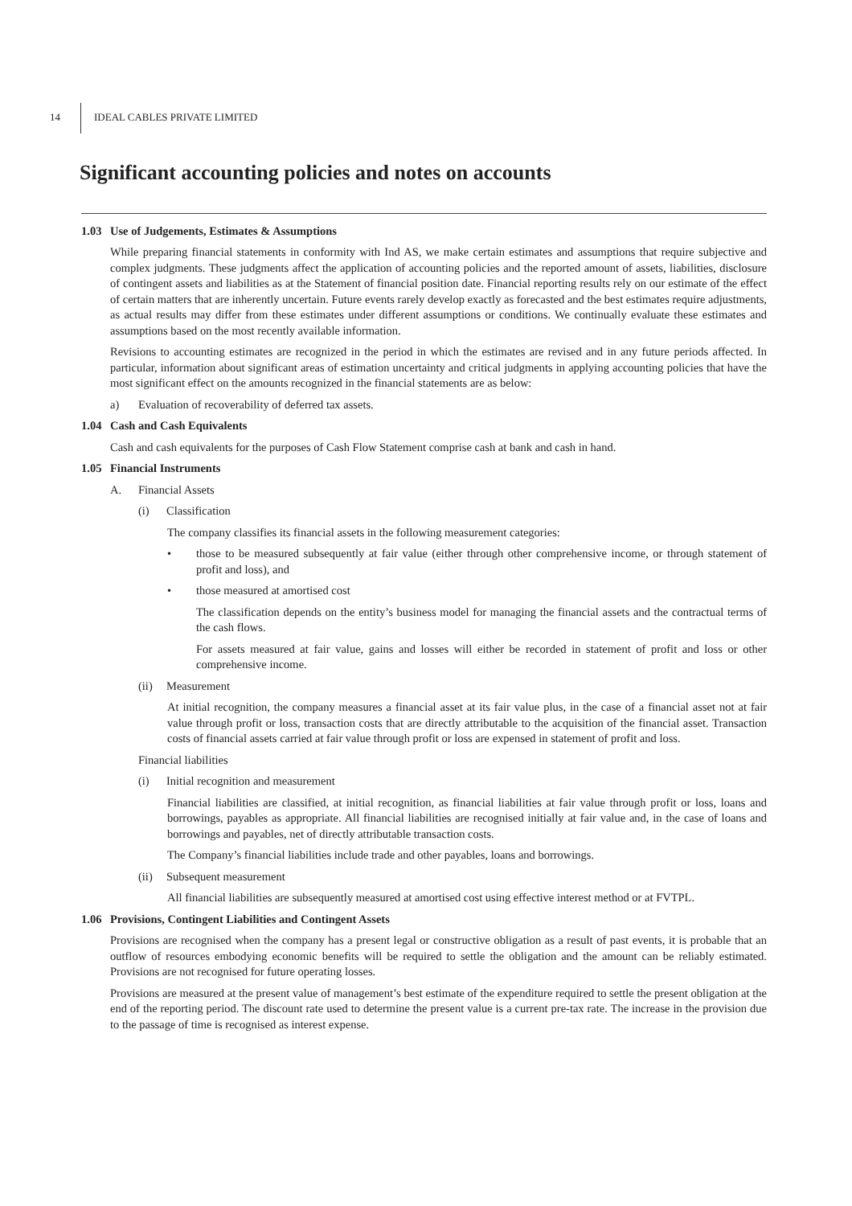14 IDEAL CABLES PRIVATE LIMITED
Significant accounting policies and notes on accounts
1.03 Use of Judgements, Estimates & Assumptions
While preparing financial statements in conformity with Ind AS, we make certain estimates and assumptions that require subjective and complex judgments. These judgments affect the application of accounting policies and the reported amount of assets, liabilities, disclosure of contingent assets and liabilities as at the Statement of financial position date. Financial reporting results rely on our estimate of the effect of certain matters that are inherently uncertain. Future events rarely develop exactly as forecasted and the best estimates require adjustments, as actual results may differ from these estimates under different assumptions or conditions. We continually evaluate these estimates and assumptions based on the most recently available information.
Revisions to accounting estimates are recognized in the period in which the estimates are revised and in any future periods affected. In particular, information about significant areas of estimation uncertainty and critical judgments in applying accounting policies that have the most significant effect on the amounts recognized in the financial statements are as below:
a) Evaluation of recoverability of deferred tax assets.
1.04 Cash and Cash Equivalents
Cash and cash equivalents for the purposes of Cash Flow Statement comprise cash at bank and cash in hand.
1.05 Financial Instruments
A. Financial Assets
(i) Classification
The company classifies its financial assets in the following measurement categories:
• those to be measured subsequently at fair value (either through other comprehensive income, or through statement of profit and loss), and
• those measured at amortised cost
The classification depends on the entity’s business model for managing the financial assets and the contractual terms of the cash flows.
For assets measured at fair value, gains and losses will either be recorded in statement of profit and loss or other comprehensive income.
(ii) Measurement
At initial recognition, the company measures a financial asset at its fair value plus, in the case of a financial asset not at fair value through profit or loss, transaction costs that are directly attributable to the acquisition of the financial asset. Transaction costs of financial assets carried at fair value through profit or loss are expensed in statement of profit and loss.
Financial liabilities
(i) Initial recognition and measurement
Financial liabilities are classified, at initial recognition, as financial liabilities at fair value through profit or loss, loans and borrowings, payables as appropriate. All financial liabilities are recognised initially at fair value and, in the case of loans and borrowings and payables, net of directly attributable transaction costs.
The Company’s financial liabilities include trade and other payables, loans and borrowings.
(ii) Subsequent measurement
All financial liabilities are subsequently measured at amortised cost using effective interest method or at FVTPL.
1.06 Provisions, Contingent Liabilities and Contingent Assets
Provisions are recognised when the company has a present legal or constructive obligation as a result of past events, it is probable that an outflow of resources embodying economic benefits will be required to settle the obligation and the amount can be reliably estimated. Provisions are not recognised for future operating losses.
Provisions are measured at the present value of management’s best estimate of the expenditure required to settle the present obligation at the end of the reporting period. The discount rate used to determine the present value is a current pre-tax rate. The increase in the provision due to the passage of time is recognised as interest expense.